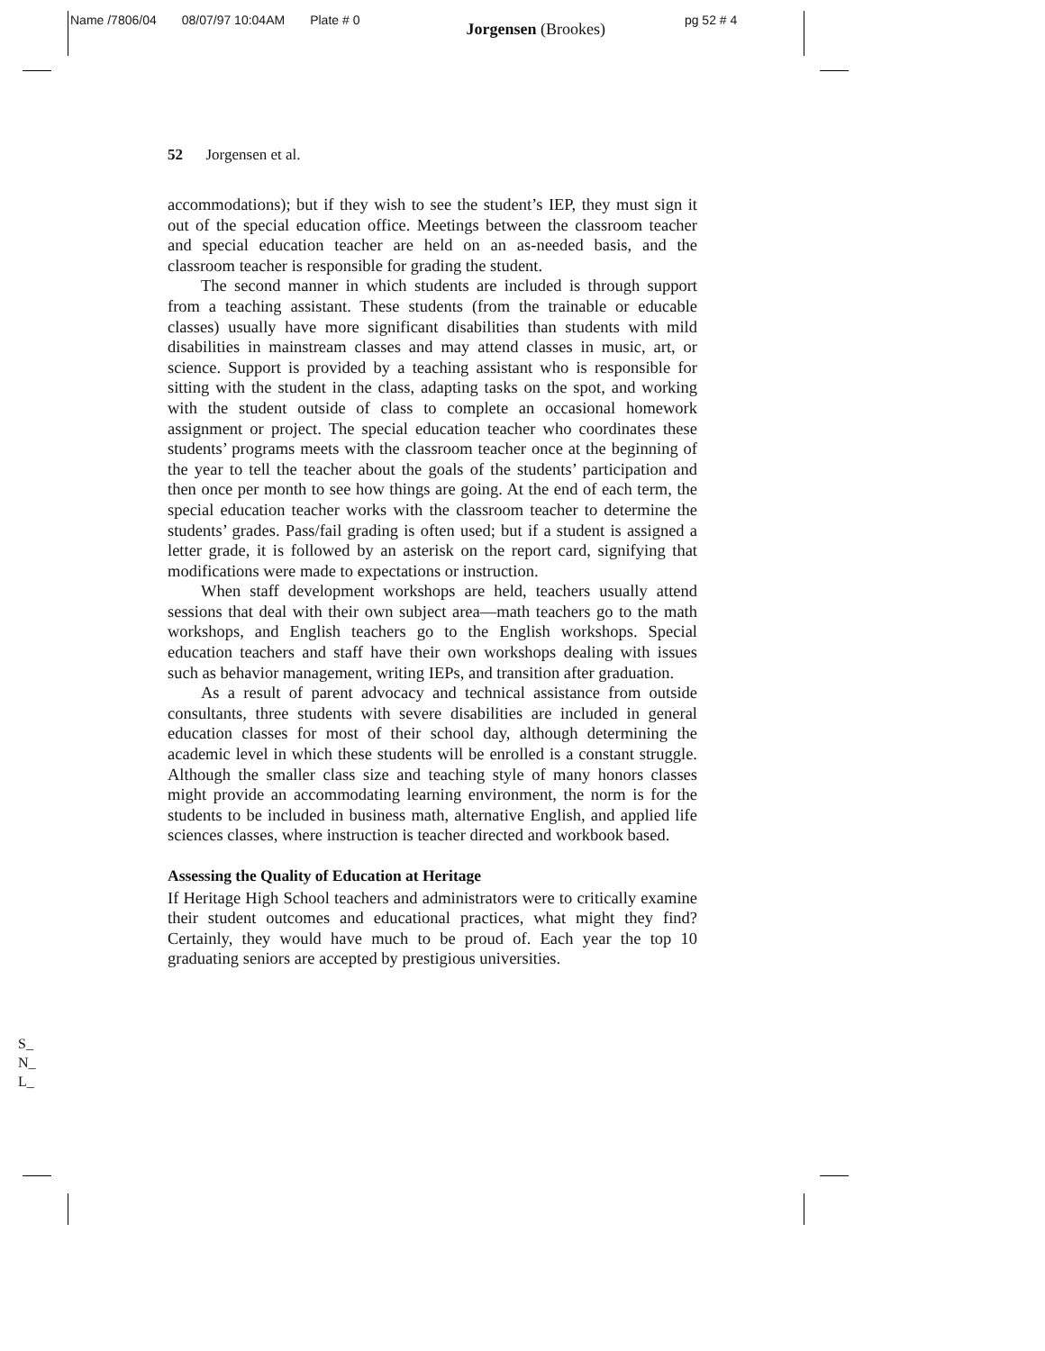Name /7806/04 08/07/97 10:04AM Plate # 0 Jorgensen (Brookes) pg 52 # 4
52 Jorgensen et al.
accommodations); but if they wish to see the student’s IEP, they must sign it out of the special education office. Meetings between the classroom teacher and special education teacher are held on an as-needed basis, and the classroom teacher is responsible for grading the student.
The second manner in which students are included is through support from a teaching assistant. These students (from the trainable or educable classes) usually have more significant disabilities than students with mild disabilities in mainstream classes and may attend classes in music, art, or science. Support is provided by a teaching assistant who is responsible for sitting with the student in the class, adapting tasks on the spot, and working with the student outside of class to complete an occasional homework assignment or project. The special education teacher who coordinates these students’ programs meets with the classroom teacher once at the beginning of the year to tell the teacher about the goals of the students’ participation and then once per month to see how things are going. At the end of each term, the special education teacher works with the classroom teacher to determine the students’ grades. Pass/fail grading is often used; but if a student is assigned a letter grade, it is followed by an asterisk on the report card, signifying that modifications were made to expectations or instruction.
When staff development workshops are held, teachers usually attend sessions that deal with their own subject area—math teachers go to the math workshops, and English teachers go to the English workshops. Special education teachers and staff have their own workshops dealing with issues such as behavior management, writing IEPs, and transition after graduation.
As a result of parent advocacy and technical assistance from outside consultants, three students with severe disabilities are included in general education classes for most of their school day, although determining the academic level in which these students will be enrolled is a constant struggle. Although the smaller class size and teaching style of many honors classes might provide an accommodating learning environment, the norm is for the students to be included in business math, alternative English, and applied life sciences classes, where instruction is teacher directed and workbook based.
Assessing the Quality of Education at Heritage
If Heritage High School teachers and administrators were to critically examine their student outcomes and educational practices, what might they find? Certainly, they would have much to be proud of. Each year the top 10 graduating seniors are accepted by prestigious universities.
S_
N_
L_